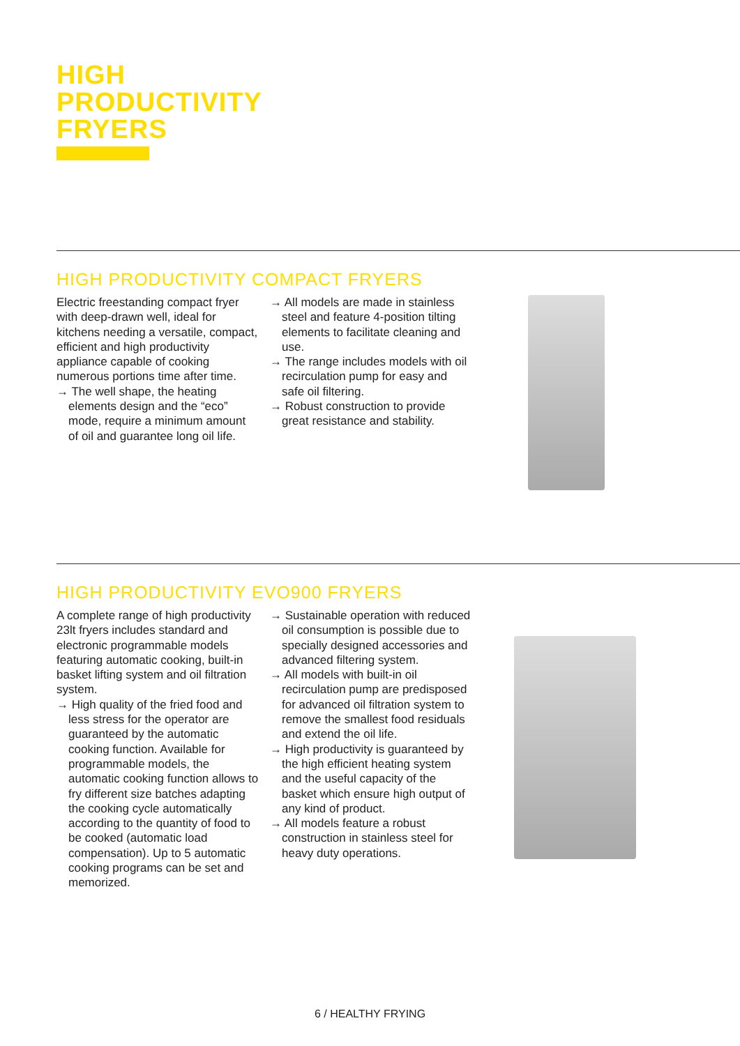HIGH
PRODUCTIVITY
FRYERS
HIGH PRODUCTIVITY COMPACT FRYERS
Electric freestanding compact fryer with deep-drawn well, ideal for kitchens needing a versatile, compact, efficient and high productivity appliance capable of cooking numerous portions time after time.
→ The well shape, the heating elements design and the “eco” mode, require a minimum amount of oil and guarantee long oil life.
→ All models are made in stainless steel and feature 4-position tilting elements to facilitate cleaning and use.
→ The range includes models with oil recirculation pump for easy and safe oil filtering.
→ Robust construction to provide great resistance and stability.
HIGH PRODUCTIVITY EVO900 FRYERS
A complete range of high productivity 23lt fryers includes standard and electronic programmable models featuring automatic cooking, built-in basket lifting system and oil filtration system.
→ High quality of the fried food and less stress for the operator are guaranteed by the automatic cooking function. Available for programmable models, the automatic cooking function allows to fry different size batches adapting the cooking cycle automatically according to the quantity of food to be cooked (automatic load compensation). Up to 5 automatic cooking programs can be set and memorized.
→ Sustainable operation with reduced oil consumption is possible due to specially designed accessories and advanced filtering system.
→ All models with built-in oil recirculation pump are predisposed for advanced oil filtration system to remove the smallest food residuals and extend the oil life.
→ High productivity is guaranteed by the high efficient heating system and the useful capacity of the basket which ensure high output of any kind of product.
→ All models feature a robust construction in stainless steel for heavy duty operations.
6 / HEALTHY FRYING